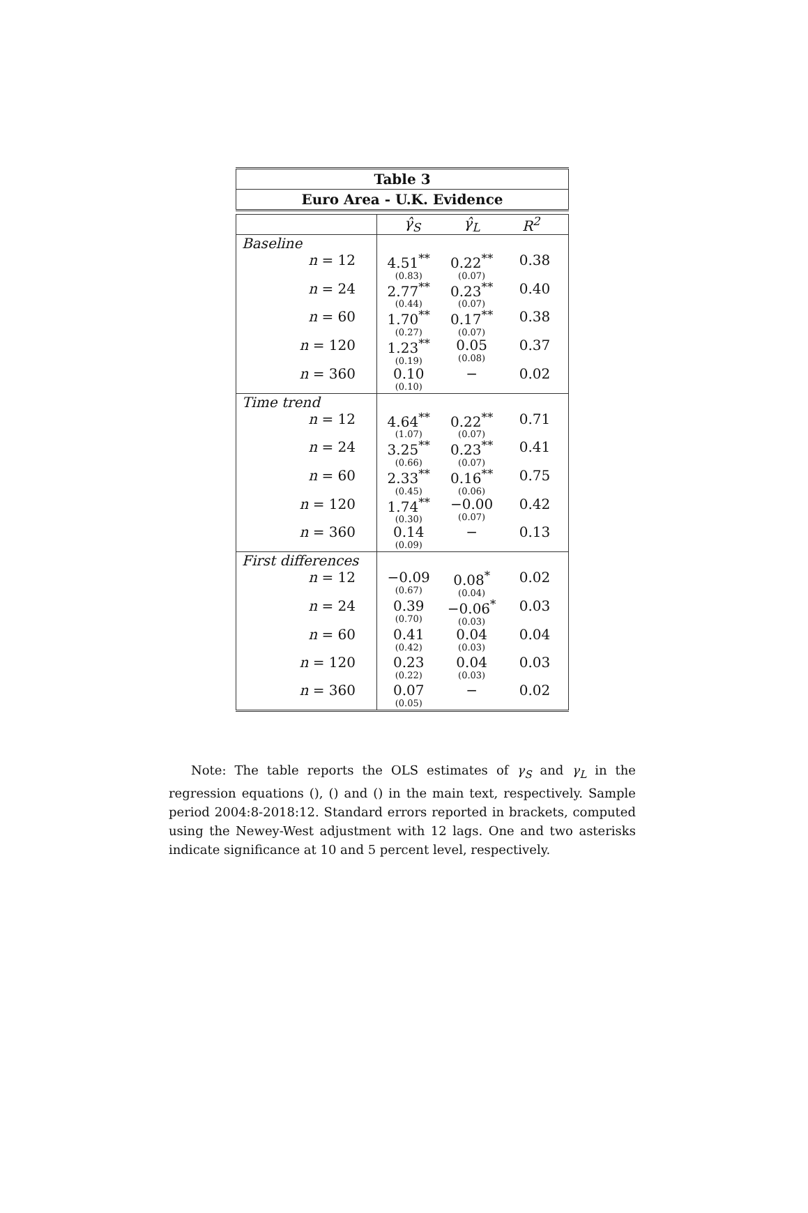| Table 3 |
| --- |
| Euro Area - U.K. Evidence |
| | γ̂<sub>S</sub> γ̂<sub>L</sub> R<sup>2</sup> |
| Baseline | |
| n = 12 | 4.51<sup>**</sup> (0.83) 0.22<sup>**</sup> (0.07) 0.38 |
| n = 24 | 2.77<sup>**</sup> (0.44) 0.23<sup>**</sup> (0.07) 0.40 |
| n = 60 | 1.70<sup>**</sup> (0.27) 0.17<sup>**</sup> (0.07) 0.38 |
| n = 120 | 1.23<sup>**</sup> (0.19) 0.05 (0.08) 0.37 |
| n = 360 | 0.10 (0.10) − 0.02 |
| Time trend | |
| n = 12 | 4.64<sup>**</sup> (1.07) 0.22<sup>**</sup> (0.07) 0.71 |
| n = 24 | 3.25<sup>**</sup> (0.66) 0.23<sup>**</sup> (0.07) 0.41 |
| n = 60 | 2.33<sup>**</sup> (0.45) 0.16<sup>**</sup> (0.06) 0.75 |
| n = 120 | 1.74<sup>**</sup> (0.30) −0.00 (0.07) 0.42 |
| n = 360 | 0.14 (0.09) − 0.13 |
| First differences | |
| n = 12 | −0.09 (0.67) 0.08<sup>*</sup> (0.04) 0.02 |
| n = 24 | 0.39 (0.70) −0.06<sup>*</sup> (0.03) 0.03 |
| n = 60 | 0.41 (0.42) 0.04 (0.03) 0.04 |
| n = 120 | 0.23 (0.22) 0.04 (0.03) 0.03 |
| n = 360 | 0.07 (0.05) − 0.02 |
Note: The table reports the OLS estimates of γ<sub>S</sub> and γ<sub>L</sub> in the regression equations (), () and () in the main text, respectively. Sample period 2004:8-2018:12. Standard errors reported in brackets, computed using the Newey-West adjustment with 12 lags. One and two asterisks indicate significance at 10 and 5 percent level, respectively.